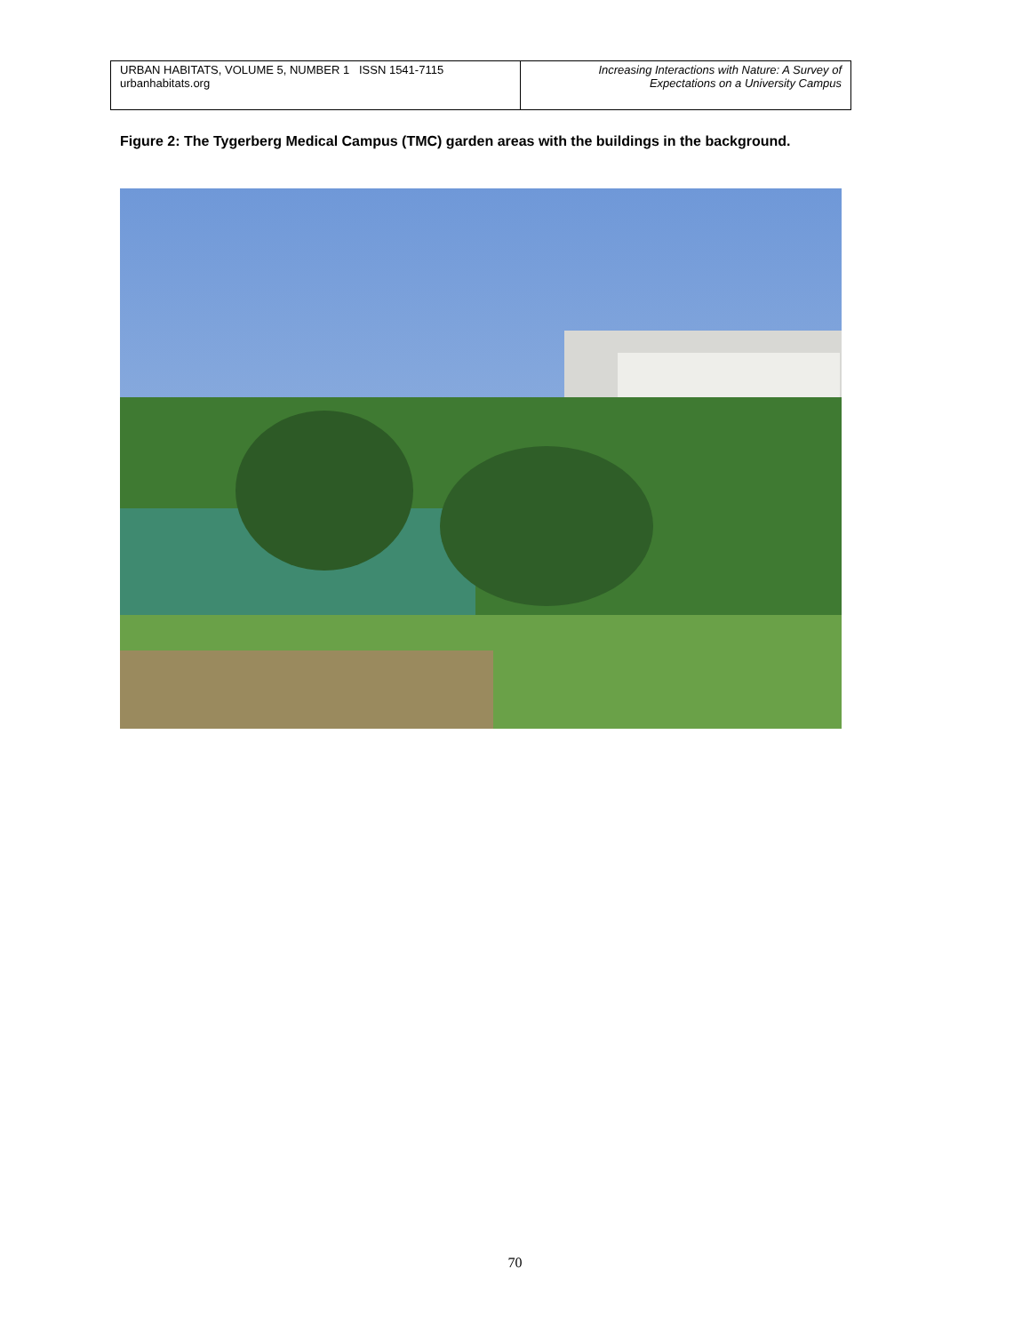| URBAN HABITATS, VOLUME 5, NUMBER 1 ISSN 1541-7115 urbanhabitats.org | Increasing Interactions with Nature: A Survey of Expectations on a University Campus |
Figure 2: The Tygerberg Medical Campus (TMC) garden areas with the buildings in the background.
70